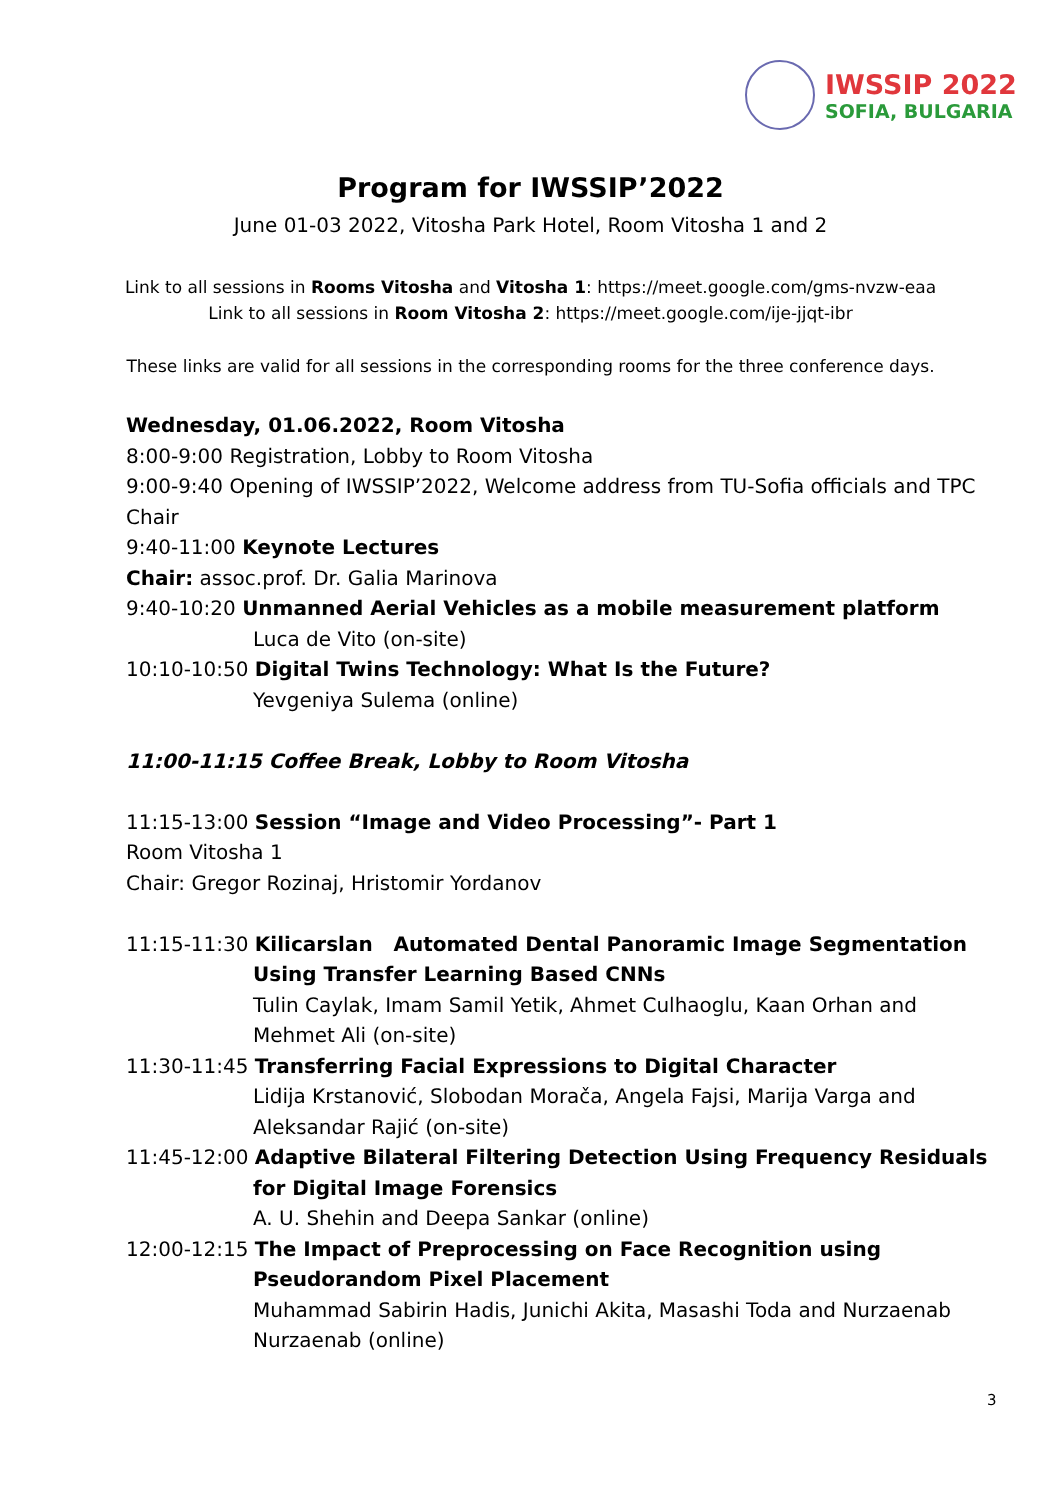IWSSIP 2022
SOFIA, BULGARIA
Program for IWSSIP’2022
June 01-03 2022, Vitosha Park Hotel, Room Vitosha 1 and 2
Link to all sessions in Rooms Vitosha and Vitosha 1: https://meet.google.com/gms-nvzw-eaa
Link to all sessions in Room Vitosha 2: https://meet.google.com/ije-jjqt-ibr
These links are valid for all sessions in the corresponding rooms for the three conference days.
Wednesday, 01.06.2022, Room Vitosha
8:00-9:00 Registration, Lobby to Room Vitosha
9:00-9:40 Opening of IWSSIP’2022, Welcome address from TU-Sofia officials and TPC Chair
9:40-11:00 Keynote Lectures
Chair: assoc.prof. Dr. Galia Marinova
9:40-10:20 Unmanned Aerial Vehicles as a mobile measurement platform
Luca de Vito (on-site)
10:10-10:50 Digital Twins Technology: What Is the Future?
Yevgeniya Sulema (online)
11:00-11:15 Coffee Break, Lobby to Room Vitosha
11:15-13:00 Session “Image and Video Processing”- Part 1
Room Vitosha 1
Chair: Gregor Rozinaj, Hristomir Yordanov
11:15-11:30 Kilicarslan Automated Dental Panoramic Image Segmentation Using Transfer Learning Based CNNs
Tulin Caylak, Imam Samil Yetik, Ahmet Culhaoglu, Kaan Orhan and Mehmet Ali (on-site)
11:30-11:45 Transferring Facial Expressions to Digital Character
Lidija Krstanović, Slobodan Morača, Angela Fajsi, Marija Varga and Aleksandar Rajić (on-site)
11:45-12:00 Adaptive Bilateral Filtering Detection Using Frequency Residuals for Digital Image Forensics
A. U. Shehin and Deepa Sankar (online)
12:00-12:15 The Impact of Preprocessing on Face Recognition using Pseudorandom Pixel Placement
Muhammad Sabirin Hadis, Junichi Akita, Masashi Toda and Nurzaenab Nurzaenab (online)
3